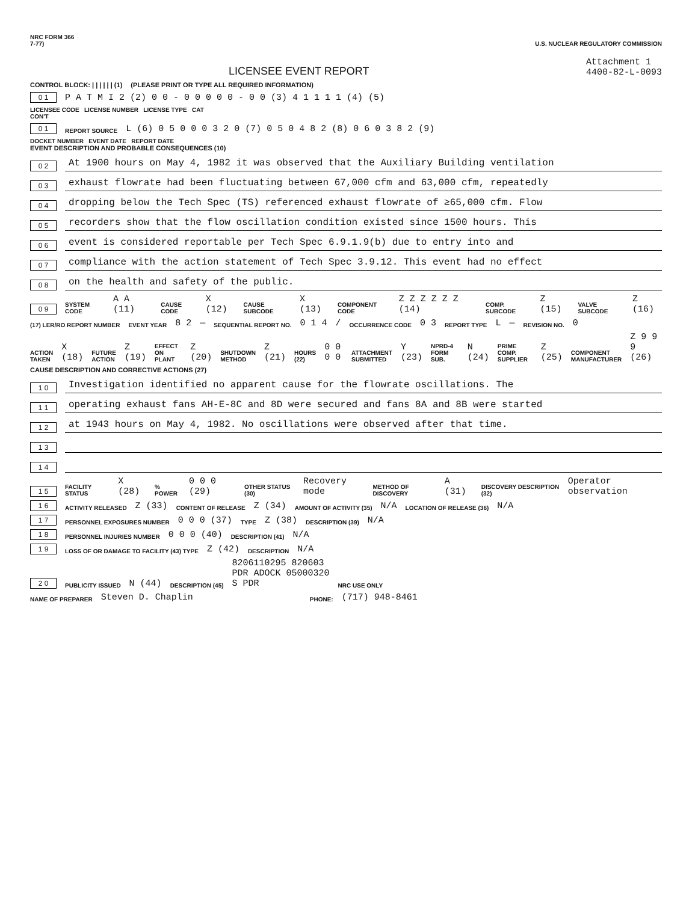NRC FORM 366
7-77) U.S. NUCLEAR REGULATORY COMMISSION
LICENSEE EVENT REPORT
Attachment 1
4400-82-L-0093
CONTROL BLOCK: | | | | | | (1) (PLEASE PRINT OR TYPE ALL REQUIRED INFORMATION)
0 1 P A T M I 2 (2) 0 0 - 0 0 0 0 0 - 0 0 (3) 4 1 1 1 1 (4) (5)
LICENSEE CODE LICENSE NUMBER LICENSE TYPE CAT
CON'T
0 1 REPORT SOURCE L (6) 0 5 0 0 0 3 2 0 (7) 0 5 0 4 8 2 (8) 0 6 0 3 8 2 (9)
DOCKET NUMBER EVENT DATE REPORT DATE
EVENT DESCRIPTION AND PROBABLE CONSEQUENCES (10)
0 2 At 1900 hours on May 4, 1982 it was observed that the Auxiliary Building ventilation
0 3 exhaust flowrate had been fluctuating between 67,000 cfm and 63,000 cfm, repeatedly
0 4 dropping below the Tech Spec (TS) referenced exhaust flowrate of ≥65,000 cfm. Flow
0 5 recorders show that the flow oscillation condition existed since 1500 hours. This
0 6 event is considered reportable per Tech Spec 6.9.1.9(b) due to entry into and
0 7 compliance with the action statement of Tech Spec 3.9.12. This event had no effect
0 8 on the health and safety of the public.
0 9 SYSTEM CODE A A (11) CAUSE CODE X (12) CAUSE SUBCODE X (13) COMPONENT CODE Z Z Z Z Z Z (14) COMP. SUBCODE Z (15) VALVE SUBCODE Z (16)
(17) LER/RO REPORT NUMBER EVENT YEAR 8 2 — SEQUENTIAL REPORT NO. 0 1 4 / OCCURRENCE CODE 0 3 REPORT TYPE L — REVISION NO. 0
ACTION TAKEN X (18) FUTURE ACTION Z (19) EFFECT ON PLANT Z (20) SHUTDOWN METHOD Z (21) HOURS (22) 0 0 0 0 ATTACHMENT SUBMITTED Y (23) NPRD-4 FORM SUB. N (24) PRIME COMP. SUPPLIER Z (25) COMPONENT MANUFACTURER Z 9 9 9 (26)
CAUSE DESCRIPTION AND CORRECTIVE ACTIONS (27)
1 0 Investigation identified no apparent cause for the flowrate oscillations. The
1 1 operating exhaust fans AH-E-8C and 8D were secured and fans 8A and 8B were started
1 2 at 1943 hours on May 4, 1982. No oscillations were observed after that time.
1 3
1 4
1 5 FACILITY STATUS X (28)% POWER 0 0 0 (29) OTHER STATUS (30) Recovery mode METHOD OF DISCOVERY A (31) DISCOVERY DESCRIPTION (32) Operator observation
1 6 ACTIVITY RELEASED Z (33) CONTENT OF RELEASE Z (34) AMOUNT OF ACTIVITY (35) N/A LOCATION OF RELEASE (36) N/A
1 7 PERSONNEL EXPOSURES NUMBER 0 0 0 (37) TYPE Z (38) DESCRIPTION (39) N/A
1 8 PERSONNEL INJURIES NUMBER 0 0 0 (40) DESCRIPTION (41) N/A
1 9 LOSS OF OR DAMAGE TO FACILITY (43) TYPE Z (42) DESCRIPTION N/A
2 0 PUBLICITY ISSUED N (44) DESCRIPTION (45) 8206110295 820603
PDR ADOCK 05000320
S PDR NRC USE ONLY
NAME OF PREPARER Steven D. Chaplin PHONE: (717) 948-8461